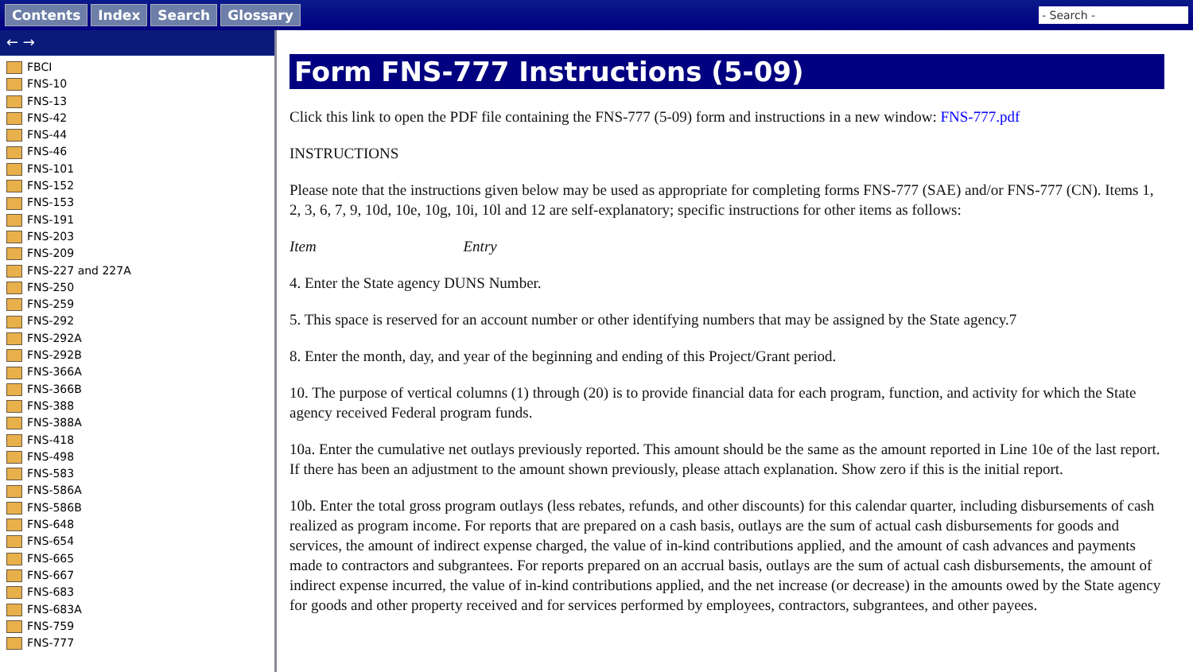Contents Index Search Glossary
- Search -
← →
FBCI
FNS-10
FNS-13
FNS-42
FNS-44
FNS-46
FNS-101
FNS-152
FNS-153
FNS-191
FNS-203
FNS-209
FNS-227 and 227A
FNS-250
FNS-259
FNS-292
FNS-292A
FNS-292B
FNS-366A
FNS-366B
FNS-388
FNS-388A
FNS-418
FNS-498
FNS-583
FNS-586A
FNS-586B
FNS-648
FNS-654
FNS-665
FNS-667
FNS-683
FNS-683A
FNS-759
FNS-777
Form FNS-777 Instructions (5-09)
Click this link to open the PDF file containing the FNS-777 (5-09) form and instructions in a new window: FNS-777.pdf
INSTRUCTIONS
Please note that the instructions given below may be used as appropriate for completing forms FNS-777 (SAE) and/or FNS-777 (CN). Items 1, 2, 3, 6, 7, 9, 10d, 10e, 10g, 10i, 10l and 12 are self-explanatory; specific instructions for other items as follows:
Item Entry
4. Enter the State agency DUNS Number.
5. This space is reserved for an account number or other identifying numbers that may be assigned by the State agency.7
8. Enter the month, day, and year of the beginning and ending of this Project/Grant period.
10. The purpose of vertical columns (1) through (20) is to provide financial data for each program, function, and activity for which the State agency received Federal program funds.
10a. Enter the cumulative net outlays previously reported. This amount should be the same as the amount reported in Line 10e of the last report. If there has been an adjustment to the amount shown previously, please attach explanation. Show zero if this is the initial report.
10b. Enter the total gross program outlays (less rebates, refunds, and other discounts) for this calendar quarter, including disbursements of cash realized as program income. For reports that are prepared on a cash basis, outlays are the sum of actual cash disbursements for goods and services, the amount of indirect expense charged, the value of in-kind contributions applied, and the amount of cash advances and payments made to contractors and subgrantees. For reports prepared on an accrual basis, outlays are the sum of actual cash disbursements, the amount of indirect expense incurred, the value of in-kind contributions applied, and the net increase (or decrease) in the amounts owed by the State agency for goods and other property received and for services performed by employees, contractors, subgrantees, and other payees.